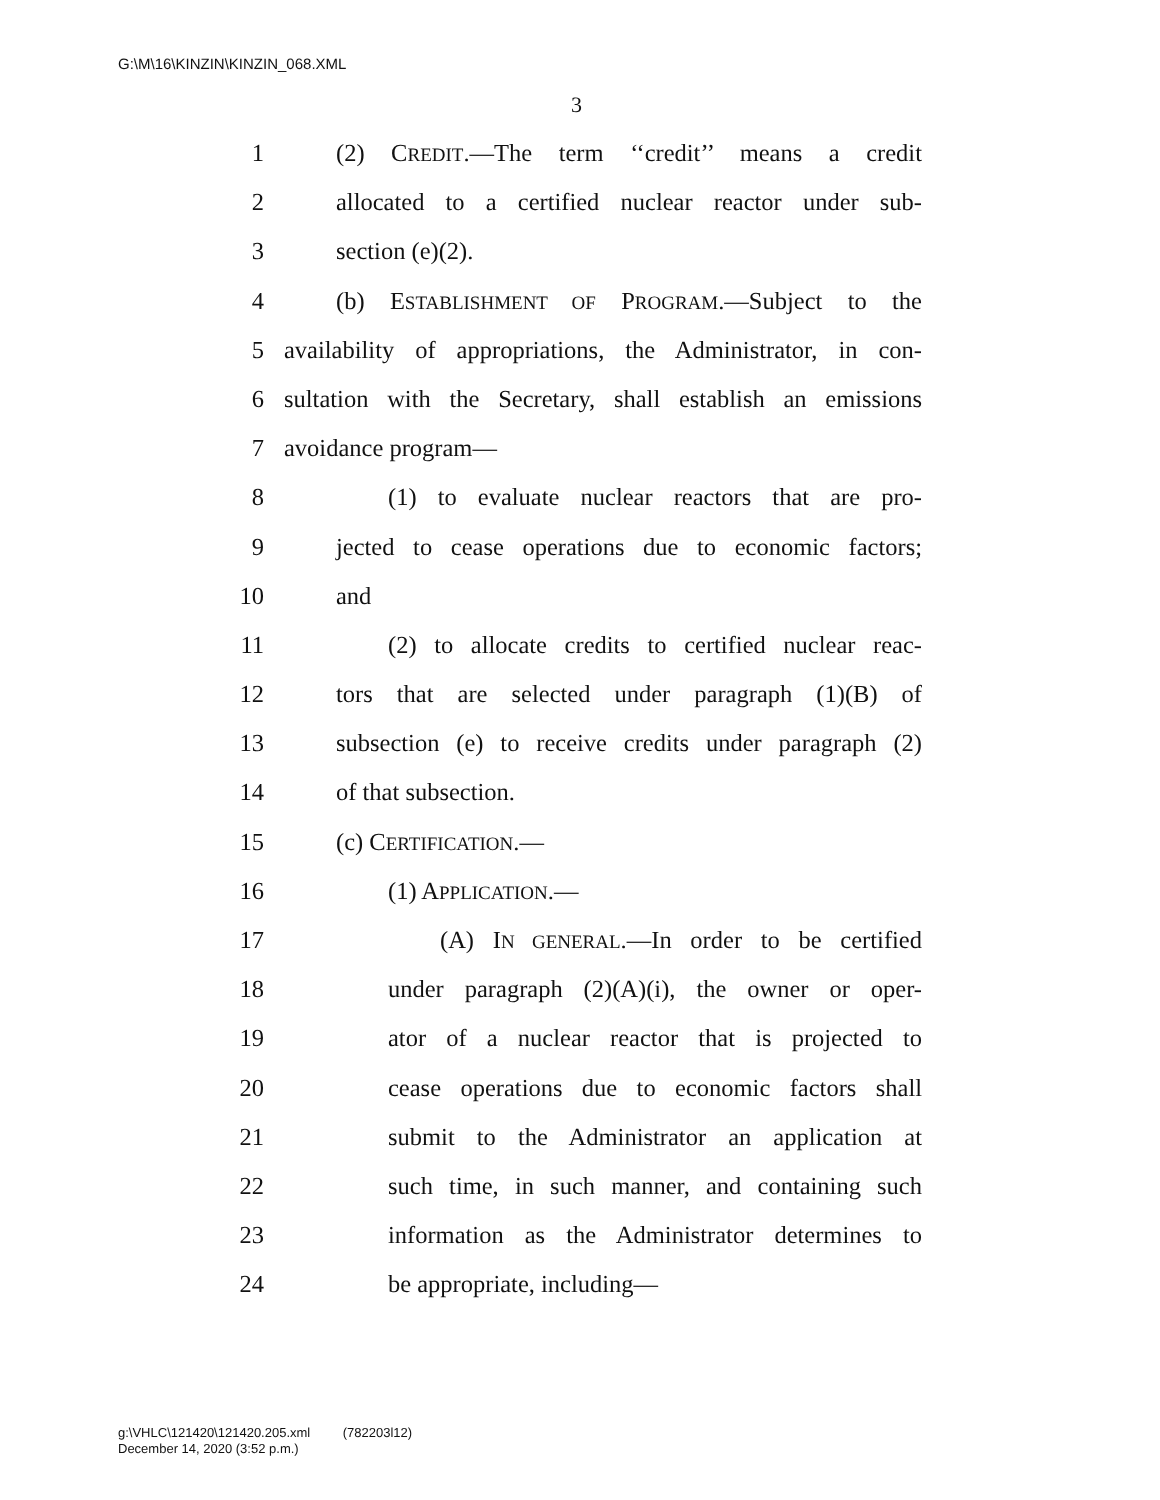G:\M\16\KINZIN\KINZIN_068.XML
3
1 (2) CREDIT.—The term ‘‘credit’’ means a credit
2 allocated to a certified nuclear reactor under sub-
3 section (e)(2).
4 (b) ESTABLISHMENT OF PROGRAM.—Subject to the
5 availability of appropriations, the Administrator, in con-
6 sultation with the Secretary, shall establish an emissions
7 avoidance program—
8 (1) to evaluate nuclear reactors that are pro-
9 jected to cease operations due to economic factors;
10 and
11 (2) to allocate credits to certified nuclear reac-
12 tors that are selected under paragraph (1)(B) of
13 subsection (e) to receive credits under paragraph (2)
14 of that subsection.
15 (c) CERTIFICATION.—
16 (1) APPLICATION.—
17 (A) IN GENERAL.—In order to be certified
18 under paragraph (2)(A)(i), the owner or oper-
19 ator of a nuclear reactor that is projected to
20 cease operations due to economic factors shall
21 submit to the Administrator an application at
22 such time, in such manner, and containing such
23 information as the Administrator determines to
24 be appropriate, including—
g:\VHLC\121420\121420.205.xml (782203l12)
December 14, 2020 (3:52 p.m.)